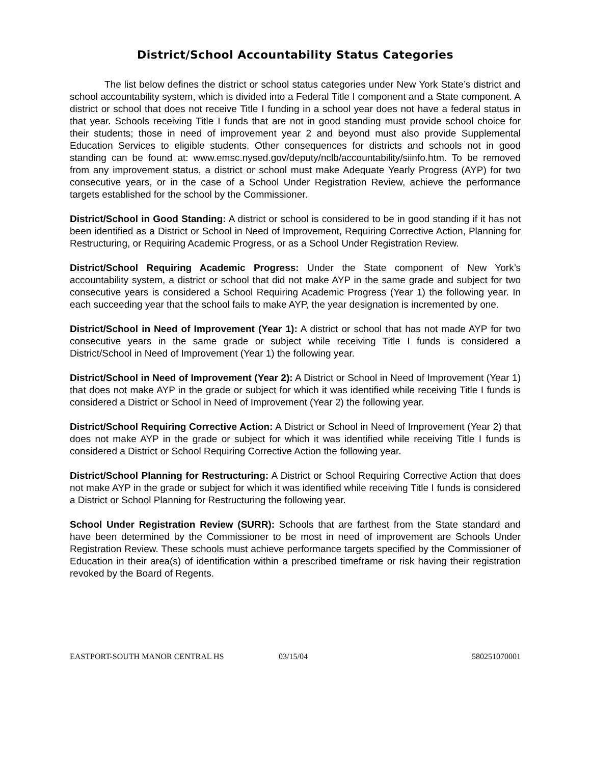District/School Accountability Status Categories
The list below defines the district or school status categories under New York State’s district and school accountability system, which is divided into a Federal Title I component and a State component. A district or school that does not receive Title I funding in a school year does not have a federal status in that year. Schools receiving Title I funds that are not in good standing must provide school choice for their students; those in need of improvement year 2 and beyond must also provide Supplemental Education Services to eligible students. Other consequences for districts and schools not in good standing can be found at: www.emsc.nysed.gov/deputy/nclb/accountability/siinfo.htm. To be removed from any improvement status, a district or school must make Adequate Yearly Progress (AYP) for two consecutive years, or in the case of a School Under Registration Review, achieve the performance targets established for the school by the Commissioner.
District/School in Good Standing: A district or school is considered to be in good standing if it has not been identified as a District or School in Need of Improvement, Requiring Corrective Action, Planning for Restructuring, or Requiring Academic Progress, or as a School Under Registration Review.
District/School Requiring Academic Progress: Under the State component of New York’s accountability system, a district or school that did not make AYP in the same grade and subject for two consecutive years is considered a School Requiring Academic Progress (Year 1) the following year. In each succeeding year that the school fails to make AYP, the year designation is incremented by one.
District/School in Need of Improvement (Year 1): A district or school that has not made AYP for two consecutive years in the same grade or subject while receiving Title I funds is considered a District/School in Need of Improvement (Year 1) the following year.
District/School in Need of Improvement (Year 2): A District or School in Need of Improvement (Year 1) that does not make AYP in the grade or subject for which it was identified while receiving Title I funds is considered a District or School in Need of Improvement (Year 2) the following year.
District/School Requiring Corrective Action: A District or School in Need of Improvement (Year 2) that does not make AYP in the grade or subject for which it was identified while receiving Title I funds is considered a District or School Requiring Corrective Action the following year.
District/School Planning for Restructuring: A District or School Requiring Corrective Action that does not make AYP in the grade or subject for which it was identified while receiving Title I funds is considered a District or School Planning for Restructuring the following year.
School Under Registration Review (SURR): Schools that are farthest from the State standard and have been determined by the Commissioner to be most in need of improvement are Schools Under Registration Review. These schools must achieve performance targets specified by the Commissioner of Education in their area(s) of identification within a prescribed timeframe or risk having their registration revoked by the Board of Regents.
EASTPORT-SOUTH MANOR CENTRAL HS 03/15/04 580251070001